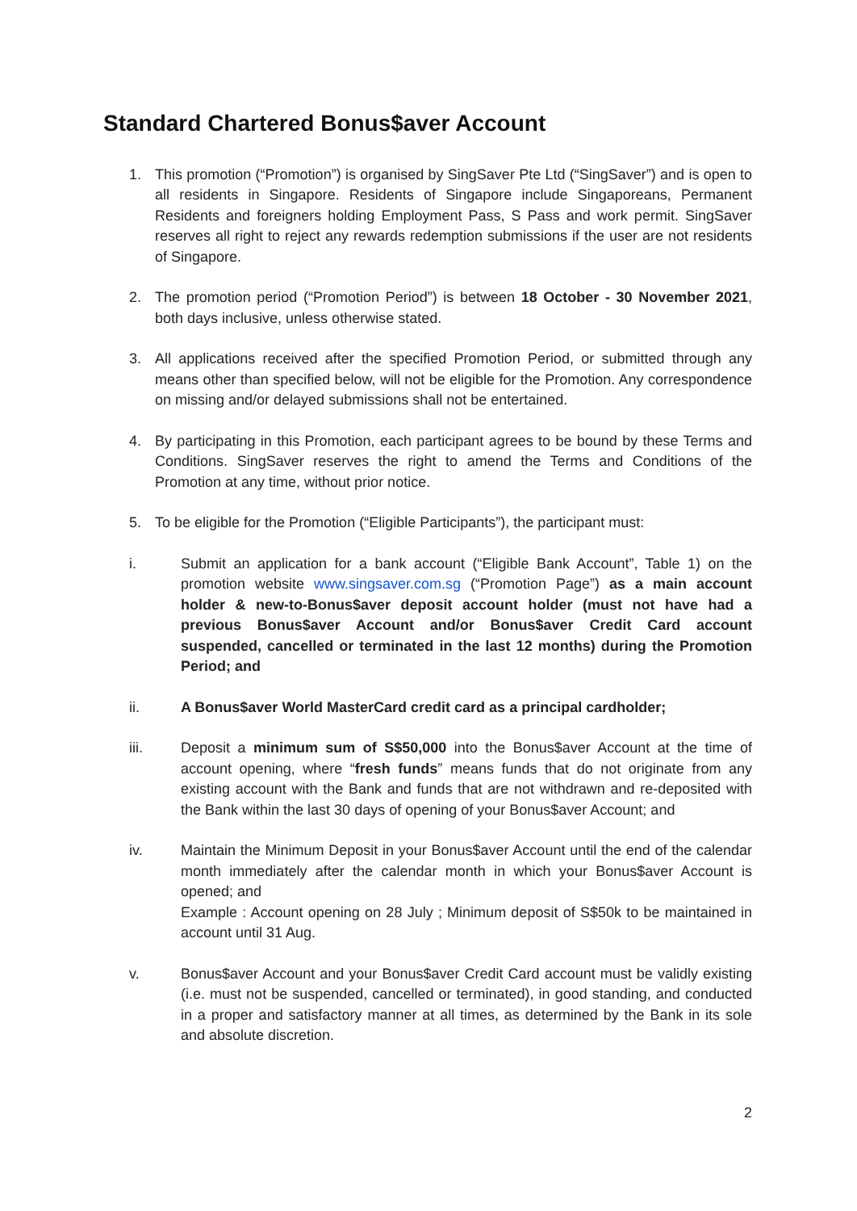Standard Chartered Bonus$aver Account
1. This promotion (“Promotion”) is organised by SingSaver Pte Ltd (“SingSaver”) and is open to all residents in Singapore. Residents of Singapore include Singaporeans, Permanent Residents and foreigners holding Employment Pass, S Pass and work permit. SingSaver reserves all right to reject any rewards redemption submissions if the user are not residents of Singapore.
2. The promotion period (“Promotion Period”) is between 18 October - 30 November 2021, both days inclusive, unless otherwise stated.
3. All applications received after the specified Promotion Period, or submitted through any means other than specified below, will not be eligible for the Promotion. Any correspondence on missing and/or delayed submissions shall not be entertained.
4. By participating in this Promotion, each participant agrees to be bound by these Terms and Conditions. SingSaver reserves the right to amend the Terms and Conditions of the Promotion at any time, without prior notice.
5. To be eligible for the Promotion (“Eligible Participants”), the participant must:
i. Submit an application for a bank account (“Eligible Bank Account”, Table 1) on the promotion website www.singsaver.com.sg (“Promotion Page”) as a main account holder & new-to-Bonus$aver deposit account holder (must not have had a previous Bonus$aver Account and/or Bonus$aver Credit Card account suspended, cancelled or terminated in the last 12 months) during the Promotion Period; and
ii. A Bonus$aver World MasterCard credit card as a principal cardholder;
iii. Deposit a minimum sum of S$50,000 into the Bonus$aver Account at the time of account opening, where “fresh funds” means funds that do not originate from any existing account with the Bank and funds that are not withdrawn and re-deposited with the Bank within the last 30 days of opening of your Bonus$aver Account; and
iv. Maintain the Minimum Deposit in your Bonus$aver Account until the end of the calendar month immediately after the calendar month in which your Bonus$aver Account is opened; and
Example : Account opening on 28 July ; Minimum deposit of S$50k to be maintained in account until 31 Aug.
v. Bonus$aver Account and your Bonus$aver Credit Card account must be validly existing (i.e. must not be suspended, cancelled or terminated), in good standing, and conducted in a proper and satisfactory manner at all times, as determined by the Bank in its sole and absolute discretion.
2